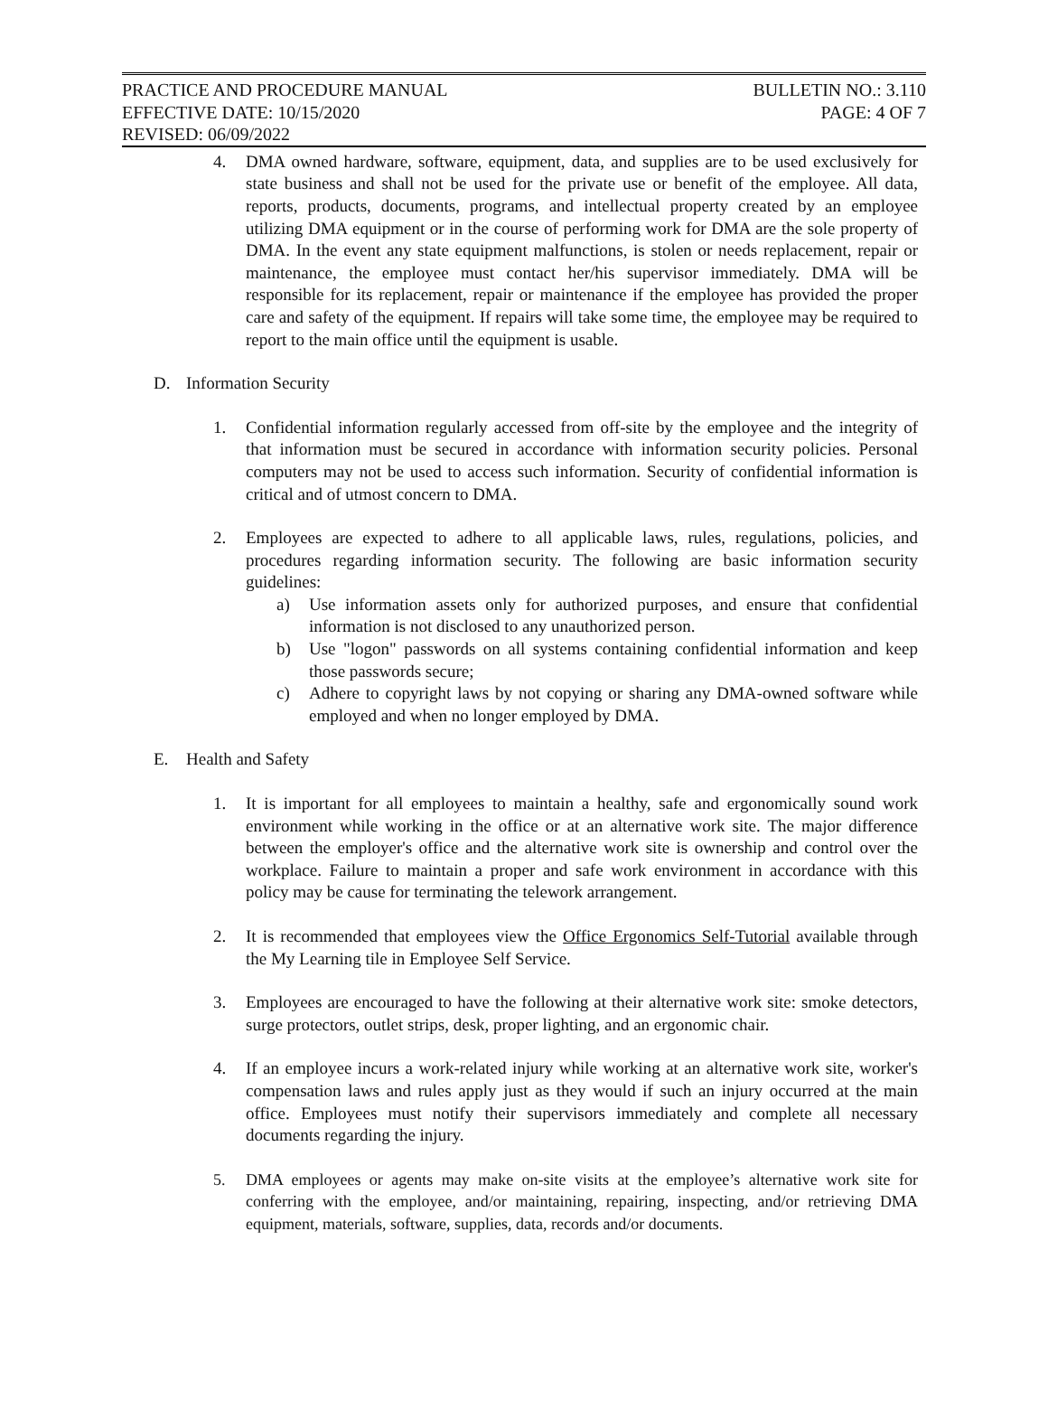PRACTICE AND PROCEDURE MANUAL BULLETIN NO.: 3.110
EFFECTIVE DATE: 10/15/2020 PAGE: 4 OF 7
REVISED: 06/09/2022
4. DMA owned hardware, software, equipment, data, and supplies are to be used exclusively for state business and shall not be used for the private use or benefit of the employee. All data, reports, products, documents, programs, and intellectual property created by an employee utilizing DMA equipment or in the course of performing work for DMA are the sole property of DMA. In the event any state equipment malfunctions, is stolen or needs replacement, repair or maintenance, the employee must contact her/his supervisor immediately. DMA will be responsible for its replacement, repair or maintenance if the employee has provided the proper care and safety of the equipment. If repairs will take some time, the employee may be required to report to the main office until the equipment is usable.
D. Information Security
1. Confidential information regularly accessed from off-site by the employee and the integrity of that information must be secured in accordance with information security policies. Personal computers may not be used to access such information. Security of confidential information is critical and of utmost concern to DMA.
2. Employees are expected to adhere to all applicable laws, rules, regulations, policies, and procedures regarding information security. The following are basic information security guidelines:
a) Use information assets only for authorized purposes, and ensure that confidential information is not disclosed to any unauthorized person.
b) Use "logon" passwords on all systems containing confidential information and keep those passwords secure;
c) Adhere to copyright laws by not copying or sharing any DMA-owned software while employed and when no longer employed by DMA.
E. Health and Safety
1. It is important for all employees to maintain a healthy, safe and ergonomically sound work environment while working in the office or at an alternative work site. The major difference between the employer's office and the alternative work site is ownership and control over the workplace. Failure to maintain a proper and safe work environment in accordance with this policy may be cause for terminating the telework arrangement.
2. It is recommended that employees view the Office Ergonomics Self-Tutorial available through the My Learning tile in Employee Self Service.
3. Employees are encouraged to have the following at their alternative work site: smoke detectors, surge protectors, outlet strips, desk, proper lighting, and an ergonomic chair.
4. If an employee incurs a work-related injury while working at an alternative work site, worker's compensation laws and rules apply just as they would if such an injury occurred at the main office. Employees must notify their supervisors immediately and complete all necessary documents regarding the injury.
5. DMA employees or agents may make on-site visits at the employee’s alternative work site for conferring with the employee, and/or maintaining, repairing, inspecting, and/or retrieving DMA equipment, materials, software, supplies, data, records and/or documents.